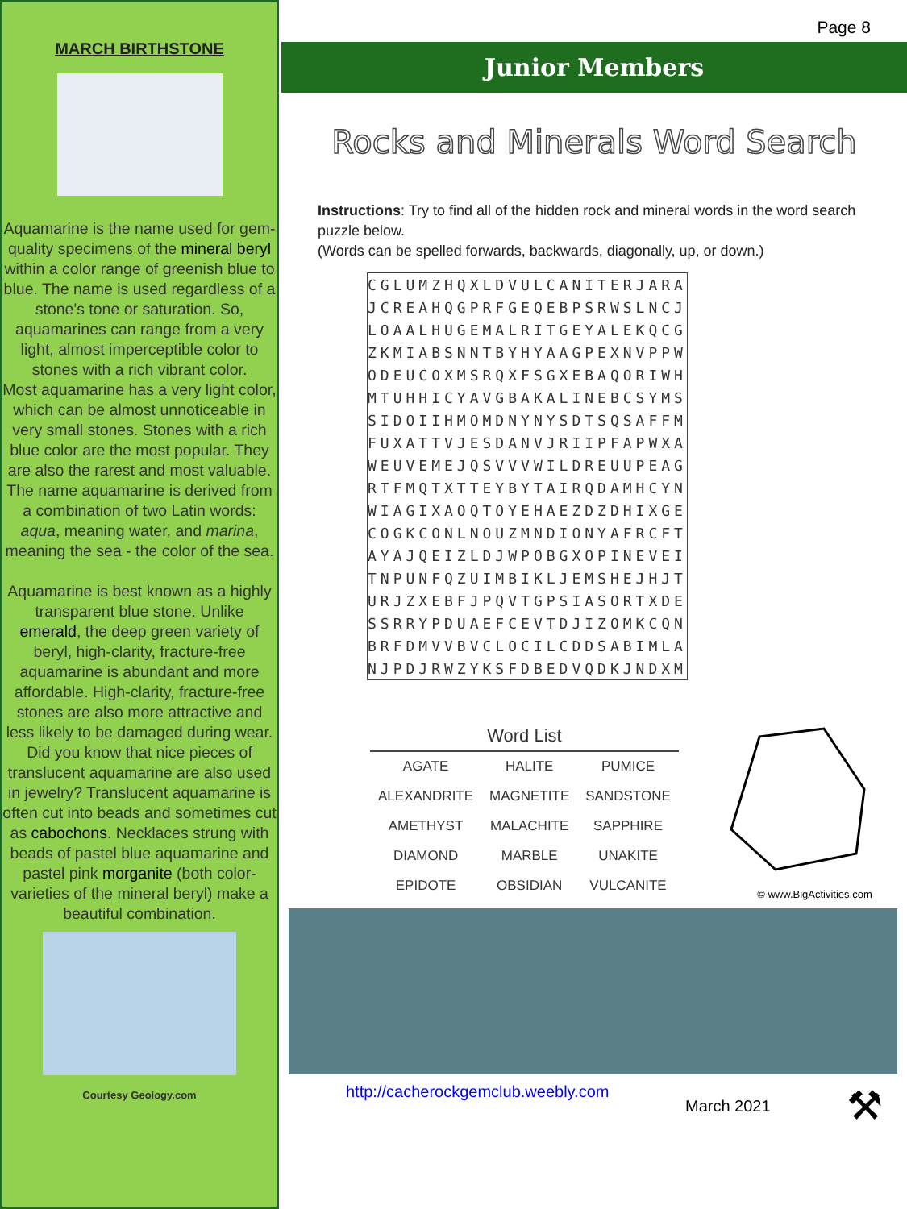MARCH BIRTHSTONE
Aquamarine is the name used for gem-quality specimens of the mineral beryl within a color range of greenish blue to blue. The name is used regardless of a stone's tone or saturation. So, aquamarines can range from a very light, almost imperceptible color to stones with a rich vibrant color.
Most aquamarine has a very light color, which can be almost unnoticeable in very small stones. Stones with a rich blue color are the most popular. They are also the rarest and most valuable.
The name aquamarine is derived from a combination of two Latin words: aqua, meaning water, and marina, meaning the sea - the color of the sea.
Aquamarine is best known as a highly transparent blue stone. Unlike emerald, the deep green variety of beryl, high-clarity, fracture-free aquamarine is abundant and more affordable. High-clarity, fracture-free stones are also more attractive and less likely to be damaged during wear.
Did you know that nice pieces of translucent aquamarine are also used in jewelry? Translucent aquamarine is often cut into beads and sometimes cut as cabochons. Necklaces strung with beads of pastel blue aquamarine and pastel pink morganite (both color-varieties of the mineral beryl) make a beautiful combination.
Courtesy Geology.com
Page 8
Junior Members
Rocks and Minerals Word Search
Instructions: Try to find all of the hidden rock and mineral words in the word search puzzle below.
(Words can be spelled forwards, backwards, diagonally, up, or down.)
| CGLUMZHQXLDVULCANITERJARA |
| JCREAHQGPRFGEQEBPSRWSLNCJ |
| LOAALHUGEMALRITGEYALEKQCG |
| ZKMIABSNNTBYHYAAGPEXNVPPW |
| ODEUCOXMSRQXFSGXEBAQORIWH |
| MTUHHICYAVGBAKALINEBCSYMS |
| SIDOIIHMOMDNYNYSDTSQSAFFM |
| FUXATTVJESDANVJRIIPFAPWXA |
| WEUVEMEJQSVVVWILDREUUPEAG |
| RTFMQTXTTEYBYTAIRQDAMHCYN |
| WIAGIXAOQTOYEHAEZDZDHIXGE |
| COGKCONLNOUZMNDIONYAFRCFT |
| AYAJQEIZLDJWPOBGXOPINEVEI |
| TNPUNFQZUIMBIKLJEMSHEJHJT |
| URJZXEBFJPQVTGPSIASORTXDE |
| SSRRYPDUAEFCEVTDJIZOMKCQN |
| BRFDMVVBVCLOCILCDDSABIMLA |
| NJPDJRWZYKSFDBEDVQDKJNDXM |
| Word List | | |
| --- | --- | --- |
| AGATE | HALITE | PUMICE |
| ALEXANDRITE | MAGNETITE | SANDSTONE |
| AMETHYST | MALACHITE | SAPPHIRE |
| DIAMOND | MARBLE | UNAKITE |
| EPIDOTE | OBSIDIAN | VULCANITE |
© www.BigActivities.com
http://cacherockgemclub.weebly.com March 2021 ⚒